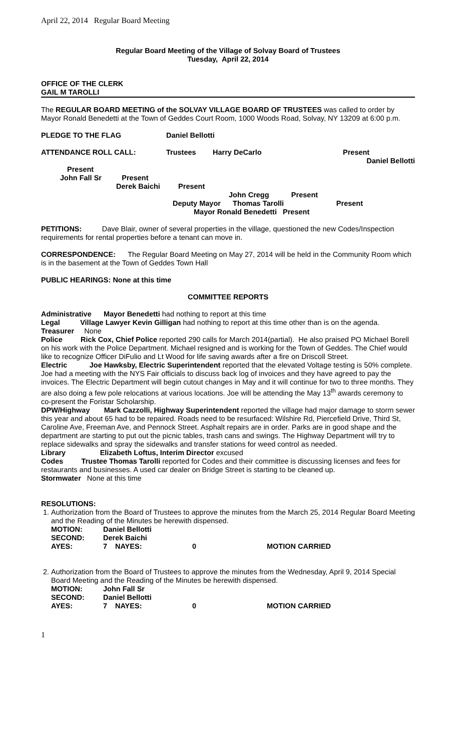April 22, 2014 Regular Board Meeting
Regular Board Meeting of the Village of Solvay Board of Trustees
Tuesday, April 22, 2014
OFFICE OF THE CLERK
GAIL M TAROLLI
The REGULAR BOARD MEETING of the SOLVAY VILLAGE BOARD OF TRUSTEES was called to order by Mayor Ronald Benedetti at the Town of Geddes Court Room, 1000 Woods Road, Solvay, NY 13209 at 6:00 p.m.
PLEDGE TO THE FLAG Daniel Bellotti
ATTENDANCE ROLL CALL: Trustees Harry DeCarlo Present
Daniel Bellotti
Present
John Fall Sr Present
Derek Baichi Present
John Cregg Present
Deputy Mayor Thomas Tarolli Present
Mayor Ronald Benedetti Present
PETITIONS: Dave Blair, owner of several properties in the village, questioned the new Codes/Inspection requirements for rental properties before a tenant can move in.
CORRESPONDENCE: The Regular Board Meeting on May 27, 2014 will be held in the Community Room which is in the basement at the Town of Geddes Town Hall
PUBLIC HEARINGS: None at this time
COMMITTEE REPORTS
Administrative Mayor Benedetti had nothing to report at this time
Legal Village Lawyer Kevin Gilligan had nothing to report at this time other than is on the agenda.
Treasurer None
Police Rick Cox, Chief Police reported 290 calls for March 2014(partial). He also praised PO Michael Borell on his work with the Police Department. Michael resigned and is working for the Town of Geddes. The Chief would like to recognize Officer DiFulio and Lt Wood for life saving awards after a fire on Driscoll Street.
Electric Joe Hawksby, Electric Superintendent reported that the elevated Voltage testing is 50% complete. Joe had a meeting with the NYS Fair officials to discuss back log of invoices and they have agreed to pay the invoices. The Electric Department will begin cutout changes in May and it will continue for two to three months. They are also doing a few pole relocations at various locations. Joe will be attending the May 13<sup>th</sup> awards ceremony to co-present the Foristar Scholarship.
DPW/Highway Mark Cazzolli, Highway Superintendent reported the village had major damage to storm sewer this year and about 65 had to be repaired. Roads need to be resurfaced: Wilshire Rd, Piercefield Drive, Third St, Caroline Ave, Freeman Ave, and Pennock Street. Asphalt repairs are in order. Parks are in good shape and the department are starting to put out the picnic tables, trash cans and swings. The Highway Department will try to replace sidewalks and spray the sidewalks and transfer stations for weed control as needed.
Library Elizabeth Loftus, Interim Director excused
Codes Trustee Thomas Tarolli reported for Codes and their committee is discussing licenses and fees for restaurants and businesses. A used car dealer on Bridge Street is starting to be cleaned up.
Stormwater None at this time
RESOLUTIONS:
1. Authorization from the Board of Trustees to approve the minutes from the March 25, 2014 Regular Board Meeting and the Reading of the Minutes be herewith dispensed.
| MOTION: | Daniel Bellotti | | | |
| SECOND: | Derek Baichi | | | |
| AYES: | 7 | NAYES: | 0 | MOTION CARRIED |
2. Authorization from the Board of Trustees to approve the minutes from the Wednesday, April 9, 2014 Special Board Meeting and the Reading of the Minutes be herewith dispensed.
| MOTION: | John Fall Sr | | | |
| SECOND: | Daniel Bellotti | | | |
| AYES: | 7 | NAYES: | 0 | MOTION CARRIED |
1